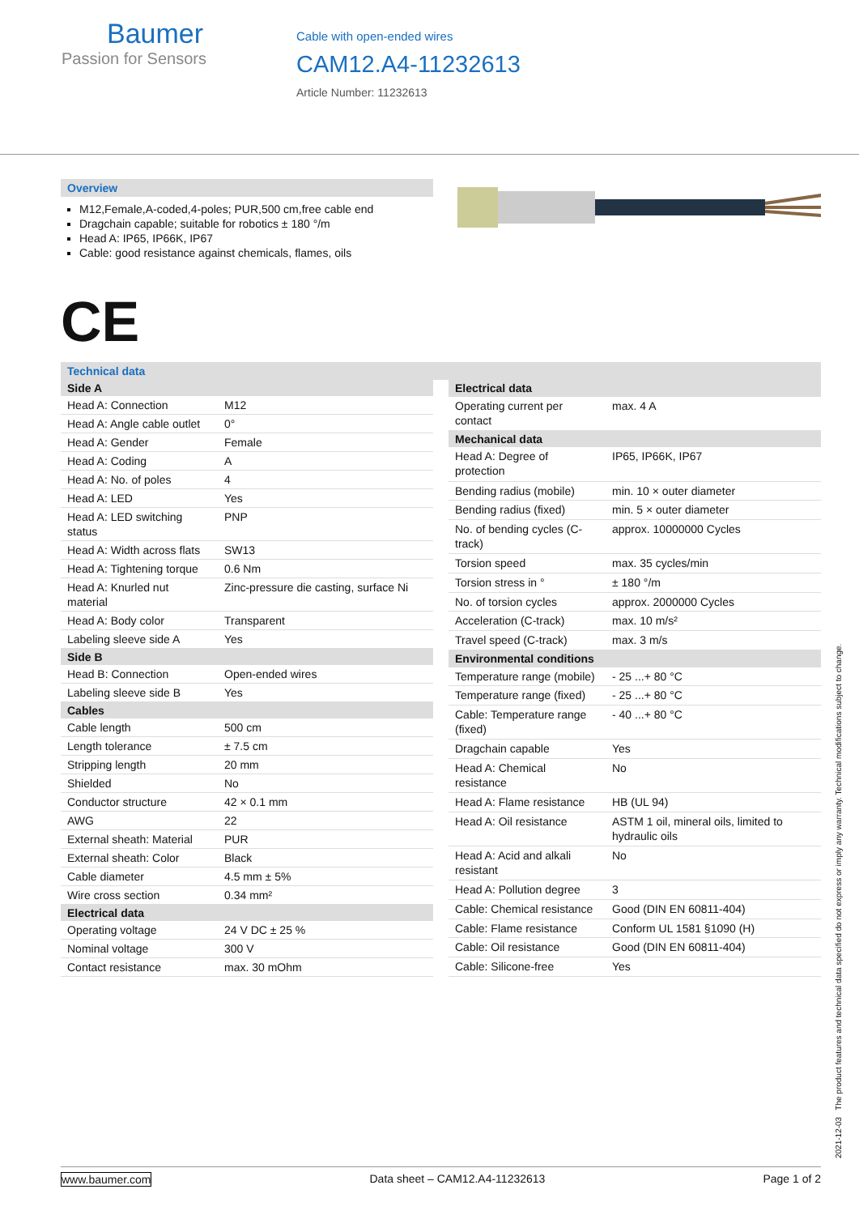Baumer
Passion for Sensors
Cable with open-ended wires
CAM12.A4-11232613
Article Number: 11232613
Overview
M12,Female,A-coded,4-poles; PUR,500 cm,free cable end
Dragchain capable; suitable for robotics ± 180 °/m
Head A: IP65, IP66K, IP67
Cable: good resistance against chemicals, flames, oils
CE
Technical data
| Side A | |
| --- | --- |
| Head A: Connection | M12 |
| Head A: Angle cable outlet | 0° |
| Head A: Gender | Female |
| Head A: Coding | A |
| Head A: No. of poles | 4 |
| Head A: LED | Yes |
| Head A: LED switching status | PNP |
| Head A: Width across flats | SW13 |
| Head A: Tightening torque | 0.6 Nm |
| Head A: Knurled nut material | Zinc-pressure die casting, surface Ni |
| Head A: Body color | Transparent |
| Labeling sleeve side A | Yes |
| Side B | |
| Head B: Connection | Open-ended wires |
| Labeling sleeve side B | Yes |
| Cables | |
| Cable length | 500 cm |
| Length tolerance | ± 7.5 cm |
| Stripping length | 20 mm |
| Shielded | No |
| Conductor structure | 42 × 0.1 mm |
| AWG | 22 |
| External sheath: Material | PUR |
| External sheath: Color | Black |
| Cable diameter | 4.5 mm ± 5% |
| Wire cross section | 0.34 mm² |
| Electrical data | |
| Operating voltage | 24 V DC ± 25 % |
| Nominal voltage | 300 V |
| Contact resistance | max. 30 mOhm |
| Electrical data | |
| --- | --- |
| Operating current per contact | max. 4 A |
| Mechanical data | |
| Head A: Degree of protection | IP65, IP66K, IP67 |
| Bending radius (mobile) | min. 10 × outer diameter |
| Bending radius (fixed) | min. 5 × outer diameter |
| No. of bending cycles (C-track) | approx. 10000000 Cycles |
| Torsion speed | max. 35 cycles/min |
| Torsion stress in ° | ± 180 °/m |
| No. of torsion cycles | approx. 2000000 Cycles |
| Acceleration (C-track) | max. 10 m/s² |
| Travel speed (C-track) | max. 3 m/s |
| Environmental conditions | |
| Temperature range (mobile) | - 25 ...+ 80 °C |
| Temperature range (fixed) | - 25 ...+ 80 °C |
| Cable: Temperature range (fixed) | - 40 ...+ 80 °C |
| Dragchain capable | Yes |
| Head A: Chemical resistance | No |
| Head A: Flame resistance | HB (UL 94) |
| Head A: Oil resistance | ASTM 1 oil, mineral oils, limited to hydraulic oils |
| Head A: Acid and alkali resistant | No |
| Head A: Pollution degree | 3 |
| Cable: Chemical resistance | Good (DIN EN 60811-404) |
| Cable: Flame resistance | Conform UL 1581 §1090 (H) |
| Cable: Oil resistance | Good (DIN EN 60811-404) |
| Cable: Silicone-free | Yes |
2021-12-03 The product features and technical data specified do not express or imply any warranty. Technical modifications subject to change.
www.baumer.com Data sheet – CAM12.A4-11232613 Page 1 of 2